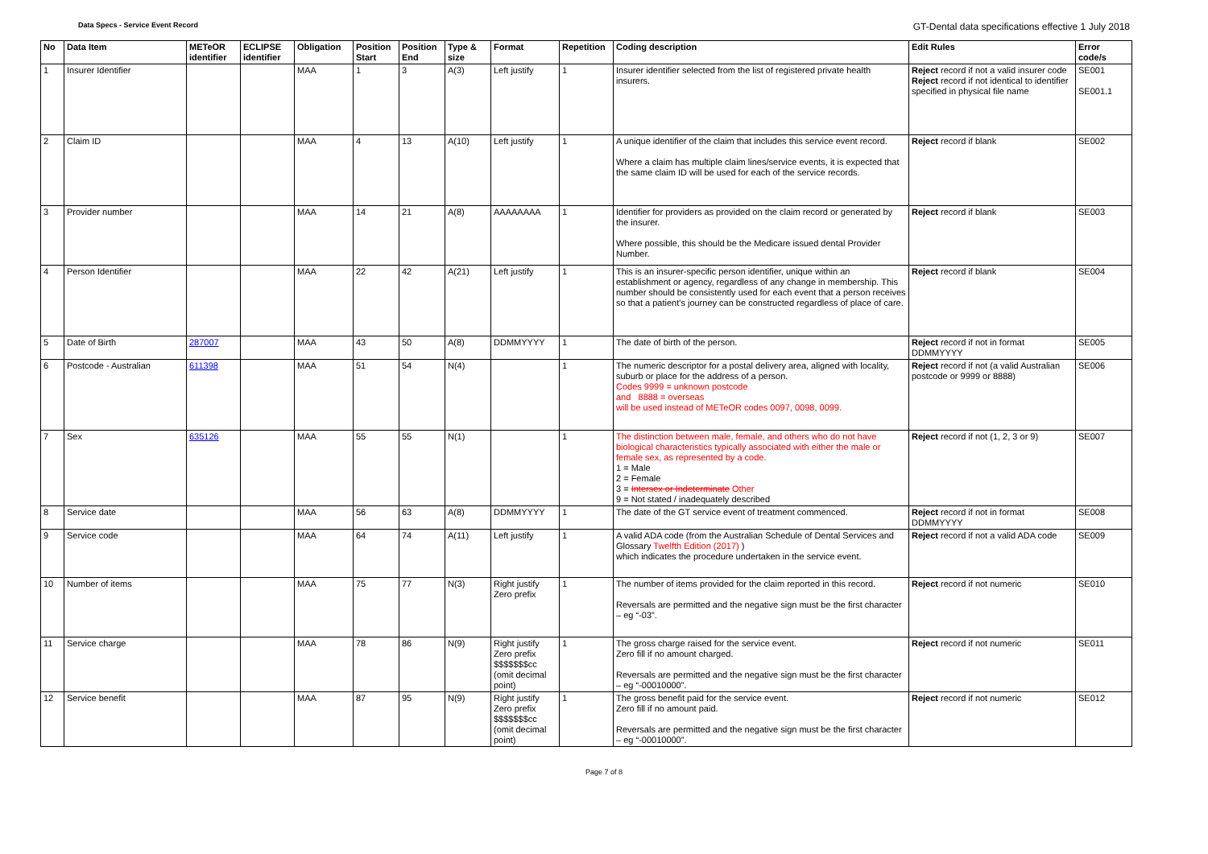Data Specs - Service Event Record GT-Dental data specifications effective 1 July 2018
| No | Data Item | METeOR identifier | ECLIPSE identifier | Obligation | Position Start | Position End | Type & size | Format | Repetition | Coding description | Edit Rules | Error code/s |
| --- | --- | --- | --- | --- | --- | --- | --- | --- | --- | --- | --- | --- |
| 1 | Insurer Identifier | | | MAA | 1 | 3 | A(3) | Left justify | 1 | Insurer identifier selected from the list of registered private health insurers. | Reject record if not a valid insurer code Reject record if not identical to identifier specified in physical file name | SE001 SE001.1 |
| 2 | Claim ID | | | MAA | 4 | 13 | A(10) | Left justify | 1 | A unique identifier of the claim that includes this service event record. Where a claim has multiple claim lines/service events, it is expected that the same claim ID will be used for each of the service records. | Reject record if blank | SE002 |
| 3 | Provider number | | | MAA | 14 | 21 | A(8) | AAAAAAAA | 1 | Identifier for providers as provided on the claim record or generated by the insurer. Where possible, this should be the Medicare issued dental Provider Number. | Reject record if blank | SE003 |
| 4 | Person Identifier | | | MAA | 22 | 42 | A(21) | Left justify | 1 | This is an insurer-specific person identifier, unique within an establishment or agency, regardless of any change in membership. This number should be consistently used for each event that a person receives so that a patient's journey can be constructed regardless of place of care. | Reject record if blank | SE004 |
| 5 | Date of Birth | 287007 | | MAA | 43 | 50 | A(8) | DDMMYYYY | 1 | The date of birth of the person. | Reject record if not in format DDMMYYYY | SE005 |
| 6 | Postcode - Australian | 611398 | | MAA | 51 | 54 | N(4) | | 1 | The numeric descriptor for a postal delivery area, aligned with locality, suburb or place for the address of a person. Codes 9999 = unknown postcode and 8888 = overseas will be used instead of METeOR codes 0097, 0098, 0099. | Reject record if not (a valid Australian postcode or 9999 or 8888) | SE006 |
| 7 | Sex | 635126 | | MAA | 55 | 55 | N(1) | | 1 | The distinction between male, female, and others who do not have biological characteristics typically associated with either the male or female sex, as represented by a code. 1 = Male 2 = Female 3 = Intersex or Indeterminate Other 9 = Not stated / inadequately described | Reject record if not (1, 2, 3 or 9) | SE007 |
| 8 | Service date | | | MAA | 56 | 63 | A(8) | DDMMYYYY | 1 | The date of the GT service event of treatment commenced. | Reject record if not in format DDMMYYYY | SE008 |
| 9 | Service code | | | MAA | 64 | 74 | A(11) | Left justify | 1 | A valid ADA code (from the Australian Schedule of Dental Services and Glossary Twelfth Edition (2017) ) which indicates the procedure undertaken in the service event. | Reject record if not a valid ADA code | SE009 |
| 10 | Number of items | | | MAA | 75 | 77 | N(3) | Right justify Zero prefix | 1 | The number of items provided for the claim reported in this record. Reversals are permitted and the negative sign must be the first character – eg “-03”. | Reject record if not numeric | SE010 |
| 11 | Service charge | | | MAA | 78 | 86 | N(9) | Right justify Zero prefix $$$$$$$cc (omit decimal point) | 1 | The gross charge raised for the service event. Zero fill if no amount charged. Reversals are permitted and the negative sign must be the first character – eg “-00010000”. | Reject record if not numeric | SE011 |
| 12 | Service benefit | | | MAA | 87 | 95 | N(9) | Right justify Zero prefix $$$$$$$cc (omit decimal point) | 1 | The gross benefit paid for the service event. Zero fill if no amount paid. Reversals are permitted and the negative sign must be the first character – eg “-00010000”. | Reject record if not numeric | SE012 |
Page 7 of 8